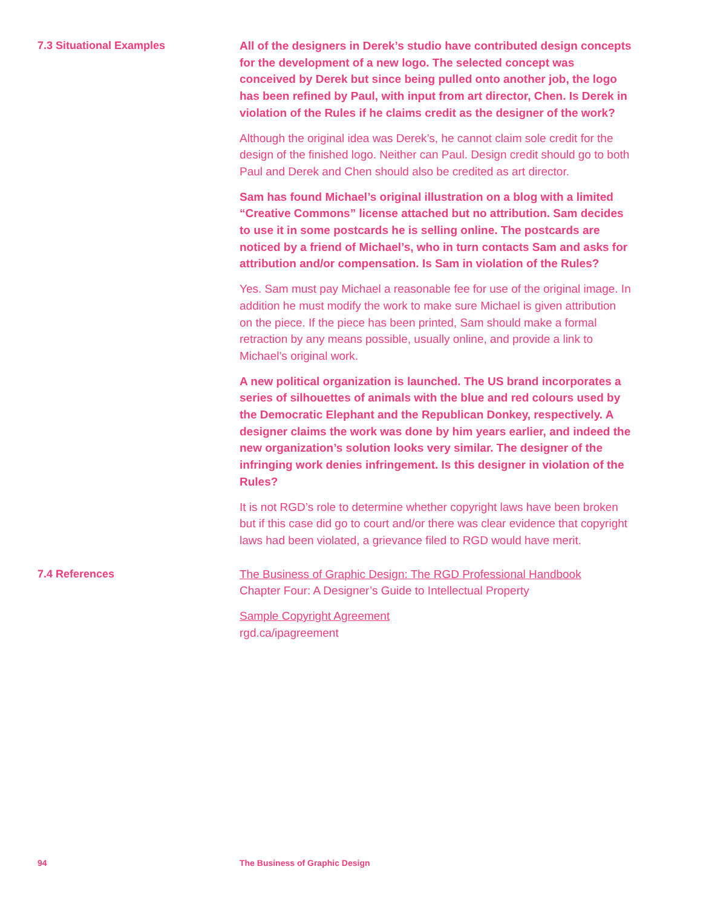7.3 Situational Examples All of the designers in Derek’s studio have contributed design concepts for the development of a new logo. The selected concept was conceived by Derek but since being pulled onto another job, the logo has been refined by Paul, with input from art director, Chen. Is Derek in violation of the Rules if he claims credit as the designer of the work?
Although the original idea was Derek’s, he cannot claim sole credit for the design of the finished logo. Neither can Paul. Design credit should go to both Paul and Derek and Chen should also be credited as art director.
Sam has found Michael’s original illustration on a blog with a limited “Creative Commons” license attached but no attribution. Sam decides to use it in some postcards he is selling online. The postcards are noticed by a friend of Michael’s, who in turn contacts Sam and asks for attribution and/or compensation. Is Sam in violation of the Rules?
Yes. Sam must pay Michael a reasonable fee for use of the original image. In addition he must modify the work to make sure Michael is given attribution on the piece. If the piece has been printed, Sam should make a formal retraction by any means possible, usually online, and provide a link to Michael’s original work.
A new political organization is launched. The US brand incorporates a series of silhouettes of animals with the blue and red colours used by the Democratic Elephant and the Republican Donkey, respectively. A designer claims the work was done by him years earlier, and indeed the new organization’s solution looks very similar. The designer of the infringing work denies infringement. Is this designer in violation of the Rules?
It is not RGD’s role to determine whether copyright laws have been broken but if this case did go to court and/or there was clear evidence that copyright laws had been violated, a grievance filed to RGD would have merit.
7.4 References The Business of Graphic Design: The RGD Professional Handbook
Chapter Four: A Designer’s Guide to Intellectual Property
Sample Copyright Agreement
rgd.ca/ipagreement
94 The Business of Graphic Design